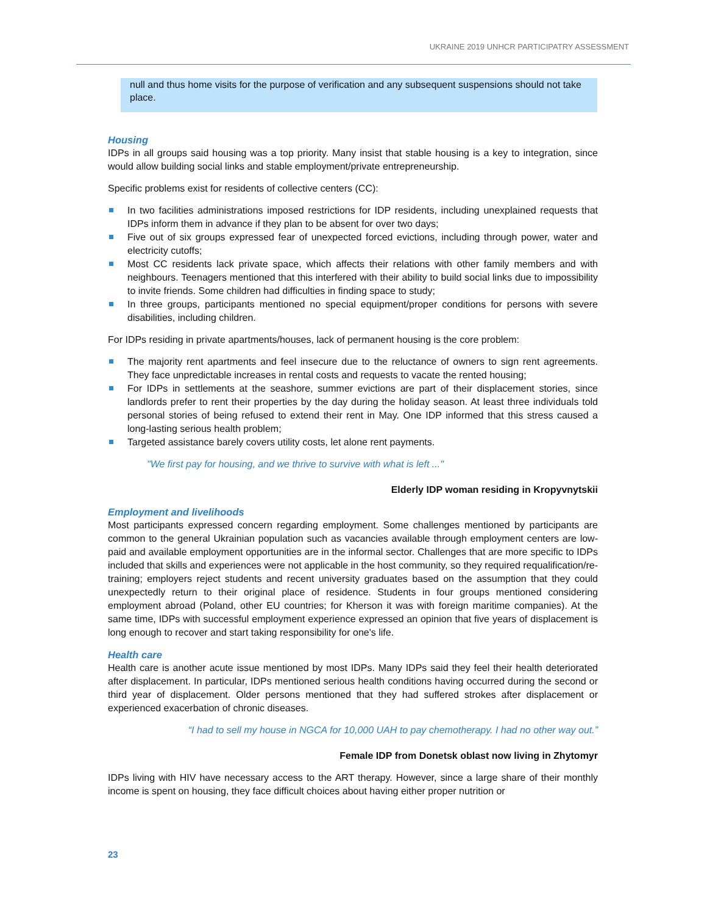UKRAINE 2019 UNHCR PARTICIPATRY ASSESSMENT
null and thus home visits for the purpose of verification and any subsequent suspensions should not take place.
Housing
IDPs in all groups said housing was a top priority. Many insist that stable housing is a key to integration, since would allow building social links and stable employment/private entrepreneurship.
Specific problems exist for residents of collective centers (CC):
In two facilities administrations imposed restrictions for IDP residents, including unexplained requests that IDPs inform them in advance if they plan to be absent for over two days;
Five out of six groups expressed fear of unexpected forced evictions, including through power, water and electricity cutoffs;
Most CC residents lack private space, which affects their relations with other family members and with neighbours. Teenagers mentioned that this interfered with their ability to build social links due to impossibility to invite friends. Some children had difficulties in finding space to study;
In three groups, participants mentioned no special equipment/proper conditions for persons with severe disabilities, including children.
For IDPs residing in private apartments/houses, lack of permanent housing is the core problem:
The majority rent apartments and feel insecure due to the reluctance of owners to sign rent agreements. They face unpredictable increases in rental costs and requests to vacate the rented housing;
For IDPs in settlements at the seashore, summer evictions are part of their displacement stories, since landlords prefer to rent their properties by the day during the holiday season. At least three individuals told personal stories of being refused to extend their rent in May. One IDP informed that this stress caused a long-lasting serious health problem;
Targeted assistance barely covers utility costs, let alone rent payments.
"We first pay for housing, and we thrive to survive with what is left ..."
Elderly IDP woman residing in Kropyvnytskii
Employment and livelihoods
Most participants expressed concern regarding employment. Some challenges mentioned by participants are common to the general Ukrainian population such as vacancies available through employment centers are low-paid and available employment opportunities are in the informal sector. Challenges that are more specific to IDPs included that skills and experiences were not applicable in the host community, so they required requalification/re-training; employers reject students and recent university graduates based on the assumption that they could unexpectedly return to their original place of residence. Students in four groups mentioned considering employment abroad (Poland, other EU countries; for Kherson it was with foreign maritime companies). At the same time, IDPs with successful employment experience expressed an opinion that five years of displacement is long enough to recover and start taking responsibility for one's life.
Health care
Health care is another acute issue mentioned by most IDPs. Many IDPs said they feel their health deteriorated after displacement. In particular, IDPs mentioned serious health conditions having occurred during the second or third year of displacement. Older persons mentioned that they had suffered strokes after displacement or experienced exacerbation of chronic diseases.
“I had to sell my house in NGCA for 10,000 UAH to pay chemotherapy. I had no other way out.”
Female IDP from Donetsk oblast now living in Zhytomyr
IDPs living with HIV have necessary access to the ART therapy. However, since a large share of their monthly income is spent on housing, they face difficult choices about having either proper nutrition or
23